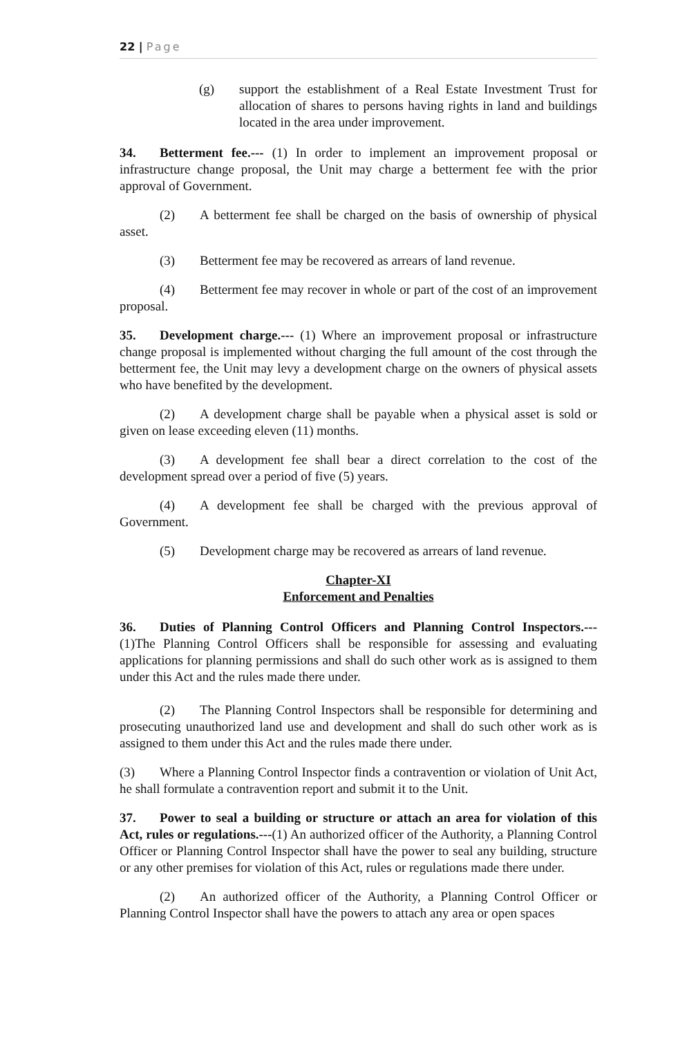22 | Page
(g) support the establishment of a Real Estate Investment Trust for allocation of shares to persons having rights in land and buildings located in the area under improvement.
34. Betterment fee.--- (1) In order to implement an improvement proposal or infrastructure change proposal, the Unit may charge a betterment fee with the prior approval of Government.
(2) A betterment fee shall be charged on the basis of ownership of physical asset.
(3) Betterment fee may be recovered as arrears of land revenue.
(4) Betterment fee may recover in whole or part of the cost of an improvement proposal.
35. Development charge.--- (1) Where an improvement proposal or infrastructure change proposal is implemented without charging the full amount of the cost through the betterment fee, the Unit may levy a development charge on the owners of physical assets who have benefited by the development.
(2) A development charge shall be payable when a physical asset is sold or given on lease exceeding eleven (11) months.
(3) A development fee shall bear a direct correlation to the cost of the development spread over a period of five (5) years.
(4) A development fee shall be charged with the previous approval of Government.
(5) Development charge may be recovered as arrears of land revenue.
Chapter-XI
Enforcement and Penalties
36. Duties of Planning Control Officers and Planning Control Inspectors.--- (1)The Planning Control Officers shall be responsible for assessing and evaluating applications for planning permissions and shall do such other work as is assigned to them under this Act and the rules made there under.
(2) The Planning Control Inspectors shall be responsible for determining and prosecuting unauthorized land use and development and shall do such other work as is assigned to them under this Act and the rules made there under.
(3) Where a Planning Control Inspector finds a contravention or violation of Unit Act, he shall formulate a contravention report and submit it to the Unit.
37. Power to seal a building or structure or attach an area for violation of this Act, rules or regulations.---(1) An authorized officer of the Authority, a Planning Control Officer or Planning Control Inspector shall have the power to seal any building, structure or any other premises for violation of this Act, rules or regulations made there under.
(2) An authorized officer of the Authority, a Planning Control Officer or Planning Control Inspector shall have the powers to attach any area or open spaces